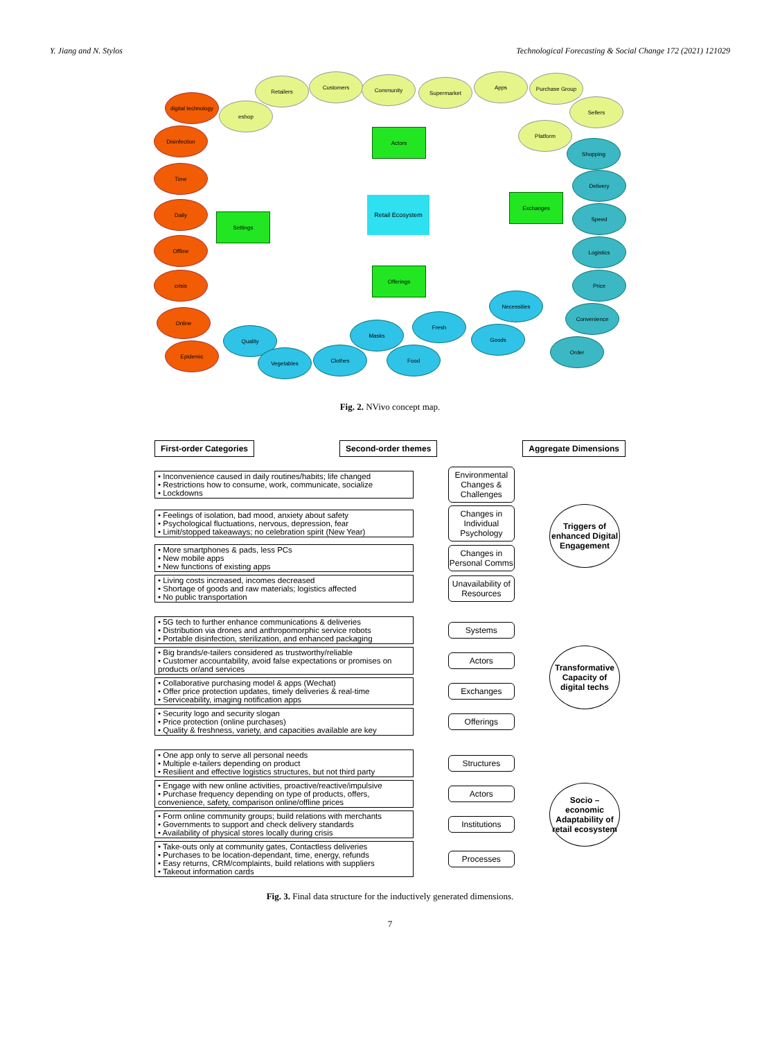Y. Jiang and N. Stylos Technological Forecasting & Social Change 172 (2021) 121029
digital technology
eshop
Retailers
Customers Community Supermarket
Apps Purchase Group
Sellers
Platform
Disinfection Actors
Shopping
Time
Delivery
Daily
Settings
Retail Ecosystem Exchanges
Speed
Offline Logistics
Offerings
crisis Price
Necessities
Online
Fresh
Convenience
Masks
Goods
Quality
Order
Epidemic
Vegetables Clothes Food
Fig. 2. NVivo concept map.
First-order Categories Second-order themes Aggregate Dimensions
• Inconvenience caused in daily routines/habits; life changed
• Restrictions how to consume, work, communicate, socialize
• Lockdowns
Environmental Changes & Challenges
• Feelings of isolation, bad mood, anxiety about safety
• Psychological fluctuations, nervous, depression, fear
• Limit/stopped takeaways; no celebration spirit (New Year)
Changes in Individual Psychology
• More smartphones & pads, less PCs
• New mobile apps
• New functions of existing apps
Changes in Personal Comms
• Living costs increased, incomes decreased
• Shortage of goods and raw materials; logistics affected
• No public transportation
Unavailability of Resources
Triggers of enhanced Digital Engagement
• 5G tech to further enhance communications & deliveries
• Distribution via drones and anthropomorphic service robots
• Portable disinfection, sterilization, and enhanced packaging
Systems
• Big brands/e-tailers considered as trustworthy/reliable
• Customer accountability, avoid false expectations or promises on products or/and services
Actors
• Collaborative purchasing model & apps (Wechat)
• Offer price protection updates, timely deliveries & real-time
• Serviceability, imaging notification apps
Exchanges
• Security logo and security slogan
• Price protection (online purchases)
• Quality & freshness, variety, and capacities available are key
Offerings
Transformative Capacity of digital techs
• One app only to serve all personal needs
• Multiple e-tailers depending on product
• Resilient and effective logistics structures, but not third party
Structures
• Engage with new online activities, proactive/reactive/impulsive
• Purchase frequency depending on type of products, offers, convenience, safety, comparison online/offline prices
Actors
• Form online community groups; build relations with merchants
• Governments to support and check delivery standards
• Availability of physical stores locally during crisis
Institutions
• Take-outs only at community gates, Contactless deliveries
• Purchases to be location-dependant, time, energy, refunds
• Easy returns, CRM/complaints, build relations with suppliers
• Takeout information cards
Processes
Socio – economic Adaptability of retail ecosystem
Fig. 3. Final data structure for the inductively generated dimensions.
7